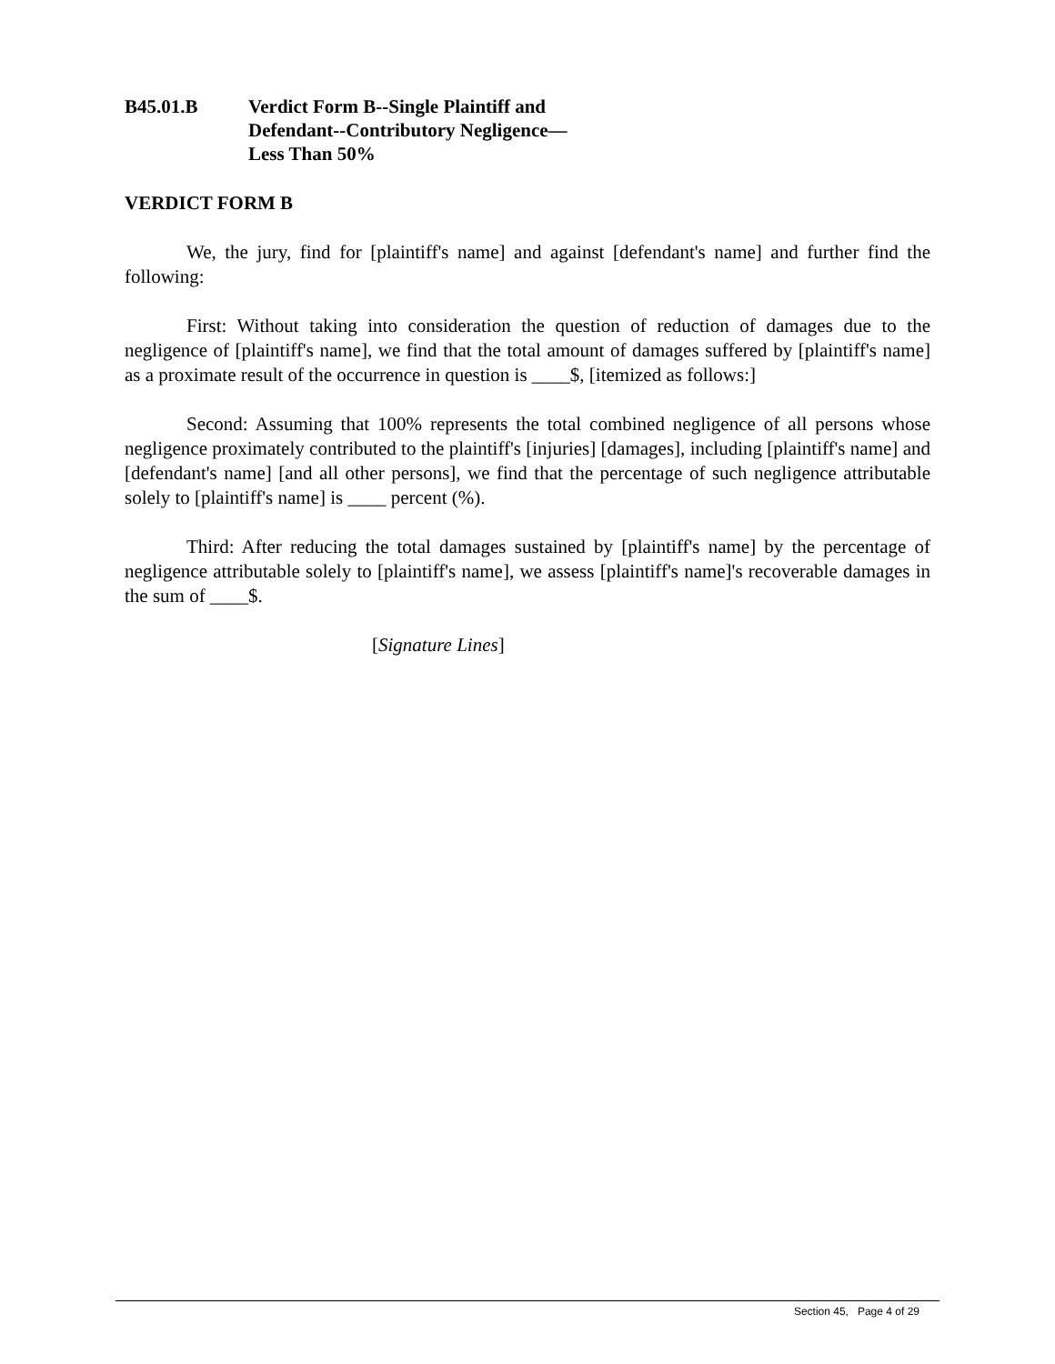B45.01.B Verdict Form B--Single Plaintiff and
Defendant--Contributory Negligence—
Less Than 50%
VERDICT FORM B
We, the jury, find for [plaintiff's name] and against [defendant's name] and further find the following:
First: Without taking into consideration the question of reduction of damages due to the negligence of [plaintiff's name], we find that the total amount of damages suffered by [plaintiff's name] as a proximate result of the occurrence in question is ____$, [itemized as follows:]
Second: Assuming that 100% represents the total combined negligence of all persons whose negligence proximately contributed to the plaintiff's [injuries] [damages], including [plaintiff's name] and [defendant's name] [and all other persons], we find that the percentage of such negligence attributable solely to [plaintiff's name] is ____ percent (%).
Third: After reducing the total damages sustained by [plaintiff's name] by the percentage of negligence attributable solely to [plaintiff's name], we assess [plaintiff's name]'s recoverable damages in the sum of ____$.
[Signature Lines]
Section 45, Page 4 of 29